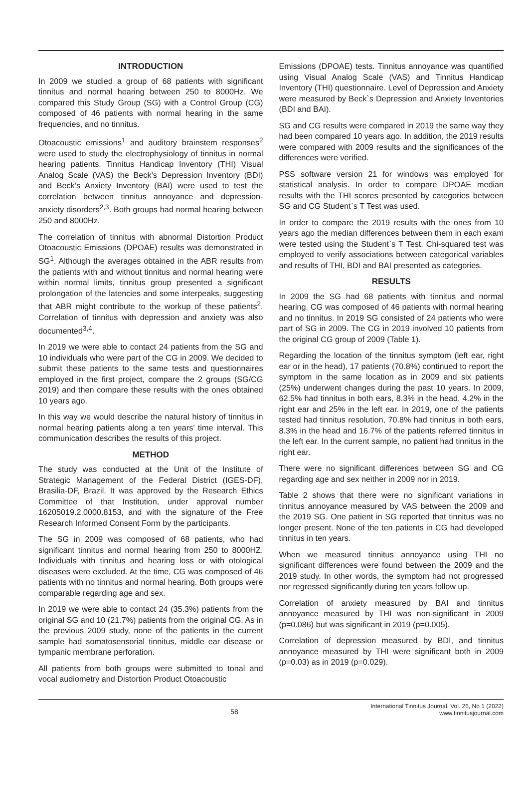INTRODUCTION
In 2009 we studied a group of 68 patients with significant tinnitus and normal hearing between 250 to 8000Hz. We compared this Study Group (SG) with a Control Group (CG) composed of 46 patients with normal hearing in the same frequencies, and no tinnitus.
Otoacoustic emissions<sup>1</sup> and auditory brainstem responses<sup>2</sup> were used to study the electrophysiology of tinnitus in normal hearing patients. Tinnitus Handicap Inventory (THI) Visual Analog Scale (VAS) the Beck’s Depression Inventory (BDI) and Beck’s Anxiety Inventory (BAI) were used to test the correlation between tinnitus annoyance and depression-anxiety disorders<sup>2,3</sup>. Both groups had normal hearing between 250 and 8000Hz.
The correlation of tinnitus with abnormal Distortion Product Otoacoustic Emissions (DPOAE) results was demonstrated in SG<sup>1</sup>. Although the averages obtained in the ABR results from the patients with and without tinnitus and normal hearing were within normal limits, tinnitus group presented a significant prolongation of the latencies and some interpeaks, suggesting that ABR might contribute to the workup of these patients<sup>2</sup>. Correlation of tinnitus with depression and anxiety was also documented<sup>3,4</sup>.
In 2019 we were able to contact 24 patients from the SG and 10 individuals who were part of the CG in 2009. We decided to submit these patients to the same tests and questionnaires employed in the first project, compare the 2 groups (SG/CG 2019) and then compare these results with the ones obtained 10 years ago.
In this way we would describe the natural history of tinnitus in normal hearing patients along a ten years’ time interval. This communication describes the results of this project.
METHOD
The study was conducted at the Unit of the Institute of Strategic Management of the Federal District (IGES-DF), Brasilia-DF, Brazil. It was approved by the Research Ethics Committee of that Institution, under approval number 16205019.2.0000.8153, and with the signature of the Free Research Informed Consent Form by the participants.
The SG in 2009 was composed of 68 patients, who had significant tinnitus and normal hearing from 250 to 8000HZ. Individuals with tinnitus and hearing loss or with otological diseases were excluded. At the time, CG was composed of 46 patients with no tinnitus and normal hearing. Both groups were comparable regarding age and sex.
In 2019 we were able to contact 24 (35.3%) patients from the original SG and 10 (21.7%) patients from the original CG. As in the previous 2009 study, none of the patients in the current sample had somatosensorial tinnitus, middle ear disease or tympanic membrane perforation.
All patients from both groups were submitted to tonal and vocal audiometry and Distortion Product Otoacoustic
Emissions (DPOAE) tests. Tinnitus annoyance was quantified using Visual Analog Scale (VAS) and Tinnitus Handicap Inventory (THI) questionnaire. Level of Depression and Anxiety were measured by Beck`s Depression and Anxiety Inventories (BDI and BAI).
SG and CG results were compared in 2019 the same way they had been compared 10 years ago. In addition, the 2019 results were compared with 2009 results and the significances of the differences were verified.
PSS software version 21 for windows was employed for statistical analysis. In order to compare DPOAE median results with the THI scores presented by categories between SG and CG Student`s T Test was used.
In order to compare the 2019 results with the ones from 10 years ago the median differences between them in each exam were tested using the Student`s T Test. Chi-squared test was employed to verify associations between categorical variables and results of THI, BDI and BAI presented as categories.
RESULTS
In 2009 the SG had 68 patients with tinnitus and normal hearing. CG was composed of 46 patients with normal hearing and no tinnitus. In 2019 SG consisted of 24 patients who were part of SG in 2009. The CG in 2019 involved 10 patients from the original CG group of 2009 (Table 1).
Regarding the location of the tinnitus symptom (left ear, right ear or in the head), 17 patients (70.8%) continued to report the symptom in the same location as in 2009 and six patients (25%) underwent changes during the past 10 years. In 2009, 62.5% had tinnitus in both ears, 8.3% in the head, 4.2% in the right ear and 25% in the left ear. In 2019, one of the patients tested had tinnitus resolution, 70.8% had tinnitus in both ears, 8.3% in the head and 16.7% of the patients referred tinnitus in the left ear. In the current sample, no patient had tinnitus in the right ear.
There were no significant differences between SG and CG regarding age and sex neither in 2009 nor in 2019.
Table 2 shows that there were no significant variations in tinnitus annoyance measured by VAS between the 2009 and the 2019 SG. One patient in SG reported that tinnitus was no longer present. None of the ten patients in CG had developed tinnitus in ten years.
When we measured tinnitus annoyance using THI no significant differences were found between the 2009 and the 2019 study. In other words, the symptom had not progressed nor regressed significantly during ten years follow up.
Correlation of anxiety measured by BAI and tinnitus annoyance measured by THI was non-significant in 2009 (p=0.086) but was significant in 2019 (p=0.005).
Correlation of depression measured by BDI, and tinnitus annoyance measured by THI were significant both in 2009 (p=0.03) as in 2019 (p=0.029).
58
International Tinnitus Journal, Vol. 26, No 1 (2022)
www.tinnitusjournal.com